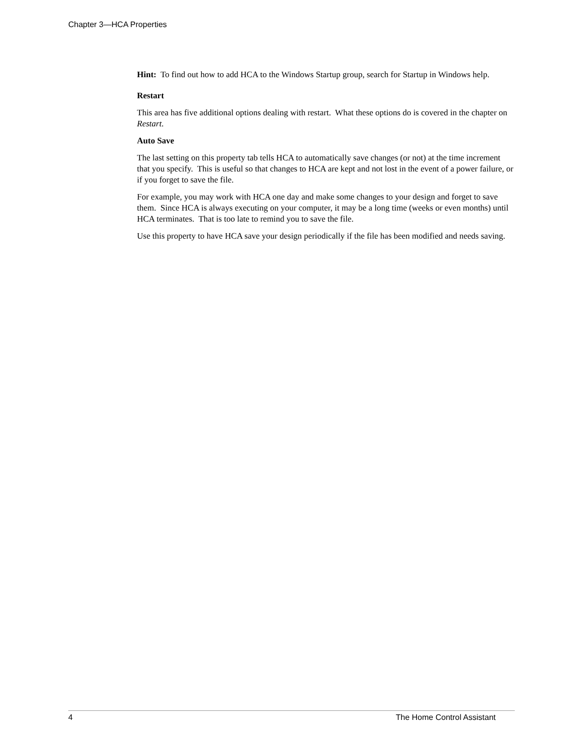Chapter 3—HCA Properties
Hint: To find out how to add HCA to the Windows Startup group, search for Startup in Windows help.
Restart
This area has five additional options dealing with restart. What these options do is covered in the chapter on Restart.
Auto Save
The last setting on this property tab tells HCA to automatically save changes (or not) at the time increment that you specify. This is useful so that changes to HCA are kept and not lost in the event of a power failure, or if you forget to save the file.
For example, you may work with HCA one day and make some changes to your design and forget to save them. Since HCA is always executing on your computer, it may be a long time (weeks or even months) until HCA terminates. That is too late to remind you to save the file.
Use this property to have HCA save your design periodically if the file has been modified and needs saving.
4 The Home Control Assistant